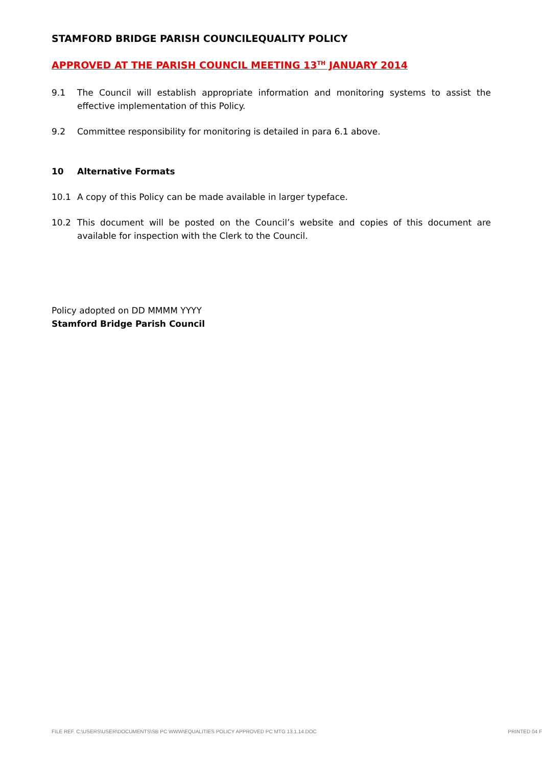STAMFORD BRIDGE PARISH COUNCILEQUALITY POLICY
APPROVED AT THE PARISH COUNCIL MEETING 13<sup>TH</sup> JANUARY 2014
9.1 The Council will establish appropriate information and monitoring systems to assist the effective implementation of this Policy.
9.2 Committee responsibility for monitoring is detailed in para 6.1 above.
10 Alternative Formats
10.1 A copy of this Policy can be made available in larger typeface.
10.2 This document will be posted on the Council’s website and copies of this document are available for inspection with the Clerk to the Council.
Policy adopted on DD MMMM YYYY
Stamford Bridge Parish Council
FILE REF. C:\USERS\USER\DOCUMENTS\SB PC WWW\EQUALITIES POLICY APPROVED PC MTG 13.1.14.DOC PRINTED 04 F